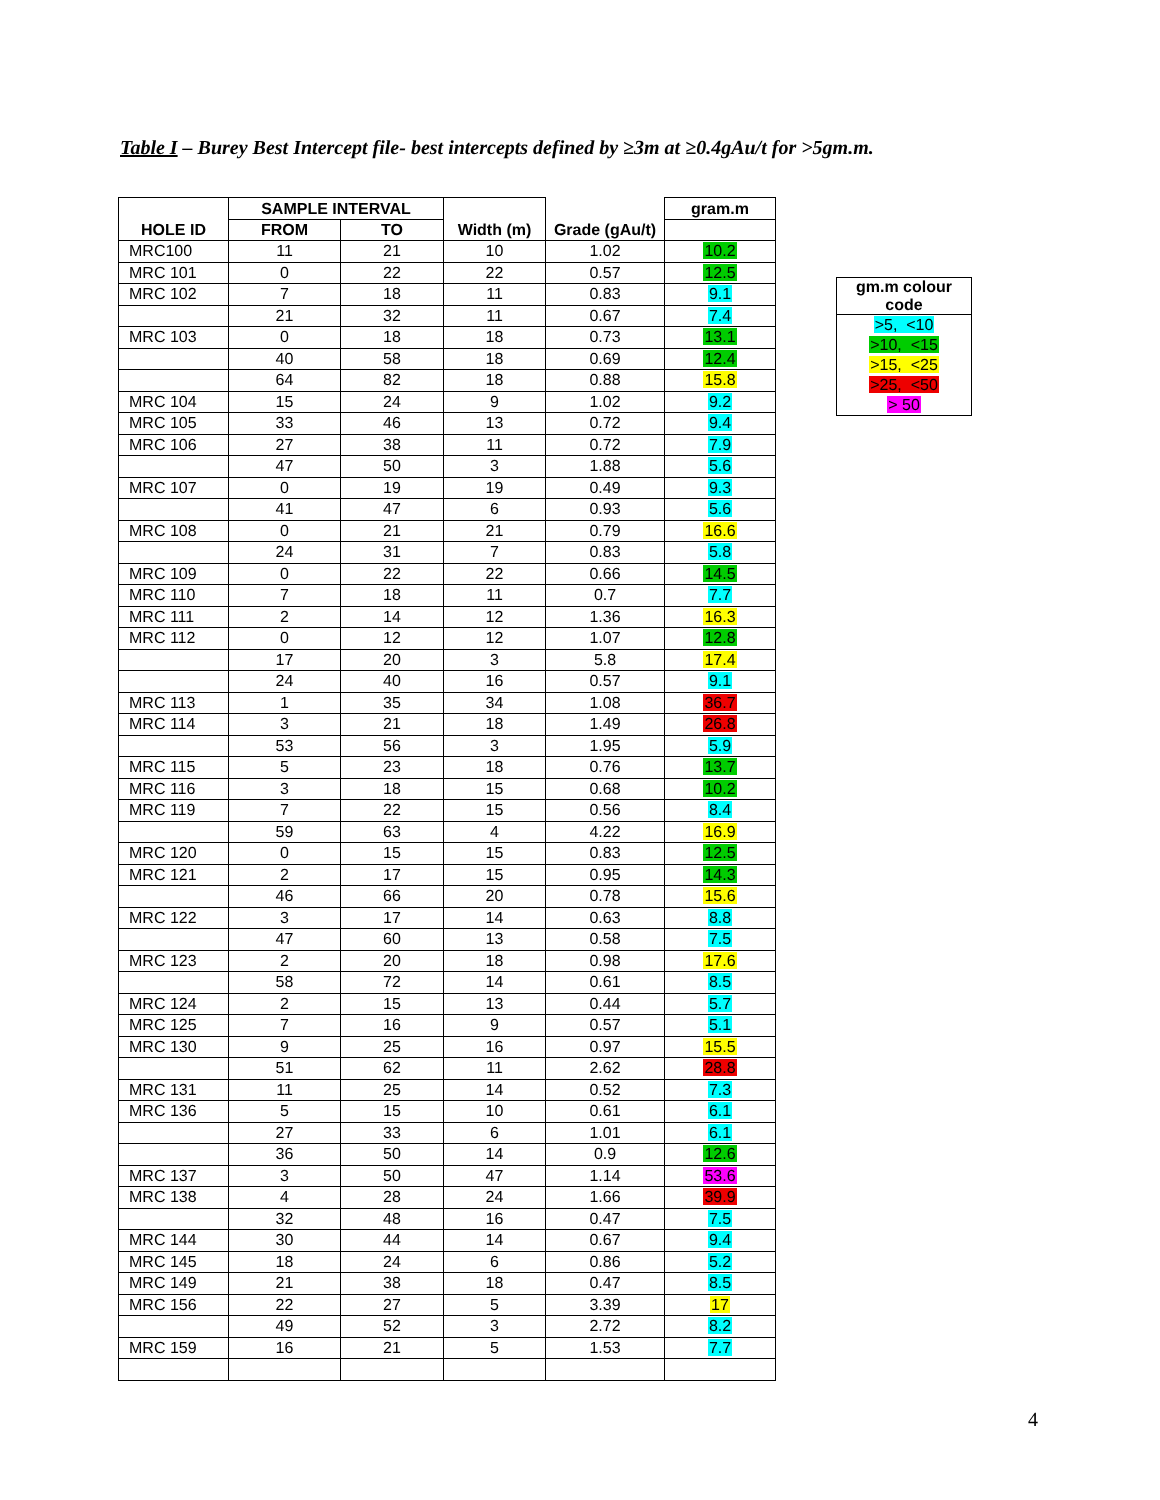Table I – Burey Best Intercept file- best intercepts defined by ≥3m at ≥0.4gAu/t for >5gm.m.
| | SAMPLE INTERVAL | | | | gram.m |
| --- | --- | --- | --- | --- | --- |
| HOLE ID | FROM | TO | Width (m) | Grade (gAu/t) | |
| MRC100 | 11 | 21 | 10 | 1.02 | 10.2 |
| MRC 101 | 0 | 22 | 22 | 0.57 | 12.5 |
| MRC 102 | 7 | 18 | 11 | 0.83 | 9.1 |
| | 21 | 32 | 11 | 0.67 | 7.4 |
| MRC 103 | 0 | 18 | 18 | 0.73 | 13.1 |
| | 40 | 58 | 18 | 0.69 | 12.4 |
| | 64 | 82 | 18 | 0.88 | 15.8 |
| MRC 104 | 15 | 24 | 9 | 1.02 | 9.2 |
| MRC 105 | 33 | 46 | 13 | 0.72 | 9.4 |
| MRC 106 | 27 | 38 | 11 | 0.72 | 7.9 |
| | 47 | 50 | 3 | 1.88 | 5.6 |
| MRC 107 | 0 | 19 | 19 | 0.49 | 9.3 |
| | 41 | 47 | 6 | 0.93 | 5.6 |
| MRC 108 | 0 | 21 | 21 | 0.79 | 16.6 |
| | 24 | 31 | 7 | 0.83 | 5.8 |
| MRC 109 | 0 | 22 | 22 | 0.66 | 14.5 |
| MRC 110 | 7 | 18 | 11 | 0.7 | 7.7 |
| MRC 111 | 2 | 14 | 12 | 1.36 | 16.3 |
| MRC 112 | 0 | 12 | 12 | 1.07 | 12.8 |
| | 17 | 20 | 3 | 5.8 | 17.4 |
| | 24 | 40 | 16 | 0.57 | 9.1 |
| MRC 113 | 1 | 35 | 34 | 1.08 | 36.7 |
| MRC 114 | 3 | 21 | 18 | 1.49 | 26.8 |
| | 53 | 56 | 3 | 1.95 | 5.9 |
| MRC 115 | 5 | 23 | 18 | 0.76 | 13.7 |
| MRC 116 | 3 | 18 | 15 | 0.68 | 10.2 |
| MRC 119 | 7 | 22 | 15 | 0.56 | 8.4 |
| | 59 | 63 | 4 | 4.22 | 16.9 |
| MRC 120 | 0 | 15 | 15 | 0.83 | 12.5 |
| MRC 121 | 2 | 17 | 15 | 0.95 | 14.3 |
| | 46 | 66 | 20 | 0.78 | 15.6 |
| MRC 122 | 3 | 17 | 14 | 0.63 | 8.8 |
| | 47 | 60 | 13 | 0.58 | 7.5 |
| MRC 123 | 2 | 20 | 18 | 0.98 | 17.6 |
| | 58 | 72 | 14 | 0.61 | 8.5 |
| MRC 124 | 2 | 15 | 13 | 0.44 | 5.7 |
| MRC 125 | 7 | 16 | 9 | 0.57 | 5.1 |
| MRC 130 | 9 | 25 | 16 | 0.97 | 15.5 |
| | 51 | 62 | 11 | 2.62 | 28.8 |
| MRC 131 | 11 | 25 | 14 | 0.52 | 7.3 |
| MRC 136 | 5 | 15 | 10 | 0.61 | 6.1 |
| | 27 | 33 | 6 | 1.01 | 6.1 |
| | 36 | 50 | 14 | 0.9 | 12.6 |
| MRC 137 | 3 | 50 | 47 | 1.14 | 53.6 |
| MRC 138 | 4 | 28 | 24 | 1.66 | 39.9 |
| | 32 | 48 | 16 | 0.47 | 7.5 |
| MRC 144 | 30 | 44 | 14 | 0.67 | 9.4 |
| MRC 145 | 18 | 24 | 6 | 0.86 | 5.2 |
| MRC 149 | 21 | 38 | 18 | 0.47 | 8.5 |
| MRC 156 | 22 | 27 | 5 | 3.39 | 17 |
| | 49 | 52 | 3 | 2.72 | 8.2 |
| MRC 159 | 16 | 21 | 5 | 1.53 | 7.7 |
| gm.m colour code |
| --- |
| >5, <10 |
| >10, <15 |
| >15, <25 |
| >25, <50 |
| > 50 |
4